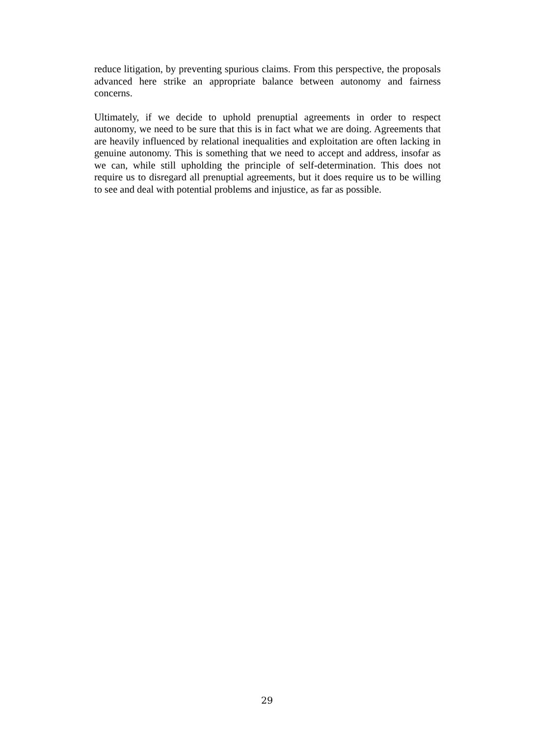reduce litigation, by preventing spurious claims. From this perspective, the proposals advanced here strike an appropriate balance between autonomy and fairness concerns.
Ultimately, if we decide to uphold prenuptial agreements in order to respect autonomy, we need to be sure that this is in fact what we are doing. Agreements that are heavily influenced by relational inequalities and exploitation are often lacking in genuine autonomy. This is something that we need to accept and address, insofar as we can, while still upholding the principle of self-determination. This does not require us to disregard all prenuptial agreements, but it does require us to be willing to see and deal with potential problems and injustice, as far as possible.
29